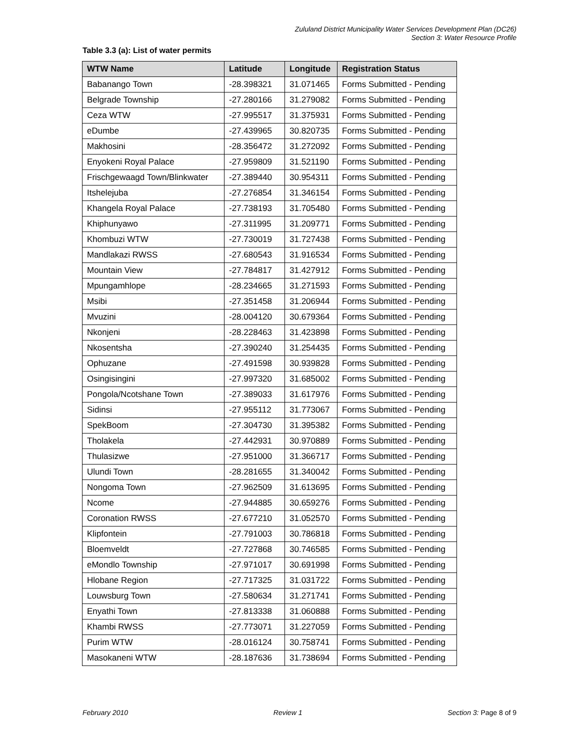Zululand District Municipality Water Services Development Plan (DC26)
Section 3: Water Resource Profile
Table 3.3 (a): List of water permits
| WTW Name | Latitude | Longitude | Registration Status |
| --- | --- | --- | --- |
| Babanango Town | -28.398321 | 31.071465 | Forms Submitted - Pending |
| Belgrade Township | -27.280166 | 31.279082 | Forms Submitted - Pending |
| Ceza WTW | -27.995517 | 31.375931 | Forms Submitted - Pending |
| eDumbe | -27.439965 | 30.820735 | Forms Submitted - Pending |
| Makhosini | -28.356472 | 31.272092 | Forms Submitted - Pending |
| Enyokeni Royal Palace | -27.959809 | 31.521190 | Forms Submitted - Pending |
| Frischgewaagd Town/Blinkwater | -27.389440 | 30.954311 | Forms Submitted - Pending |
| Itshelejuba | -27.276854 | 31.346154 | Forms Submitted - Pending |
| Khangela Royal Palace | -27.738193 | 31.705480 | Forms Submitted - Pending |
| Khiphunyawo | -27.311995 | 31.209771 | Forms Submitted - Pending |
| Khombuzi WTW | -27.730019 | 31.727438 | Forms Submitted - Pending |
| Mandlakazi RWSS | -27.680543 | 31.916534 | Forms Submitted - Pending |
| Mountain View | -27.784817 | 31.427912 | Forms Submitted - Pending |
| Mpungamhlope | -28.234665 | 31.271593 | Forms Submitted - Pending |
| Msibi | -27.351458 | 31.206944 | Forms Submitted - Pending |
| Mvuzini | -28.004120 | 30.679364 | Forms Submitted - Pending |
| Nkonjeni | -28.228463 | 31.423898 | Forms Submitted - Pending |
| Nkosentsha | -27.390240 | 31.254435 | Forms Submitted - Pending |
| Ophuzane | -27.491598 | 30.939828 | Forms Submitted - Pending |
| Osingisingini | -27.997320 | 31.685002 | Forms Submitted - Pending |
| Pongola/Ncotshane Town | -27.389033 | 31.617976 | Forms Submitted - Pending |
| Sidinsi | -27.955112 | 31.773067 | Forms Submitted - Pending |
| SpekBoom | -27.304730 | 31.395382 | Forms Submitted - Pending |
| Tholakela | -27.442931 | 30.970889 | Forms Submitted - Pending |
| Thulasizwe | -27.951000 | 31.366717 | Forms Submitted - Pending |
| Ulundi Town | -28.281655 | 31.340042 | Forms Submitted - Pending |
| Nongoma Town | -27.962509 | 31.613695 | Forms Submitted - Pending |
| Ncome | -27.944885 | 30.659276 | Forms Submitted - Pending |
| Coronation RWSS | -27.677210 | 31.052570 | Forms Submitted - Pending |
| Klipfontein | -27.791003 | 30.786818 | Forms Submitted - Pending |
| Bloemveldt | -27.727868 | 30.746585 | Forms Submitted - Pending |
| eMondlo Township | -27.971017 | 30.691998 | Forms Submitted - Pending |
| Hlobane Region | -27.717325 | 31.031722 | Forms Submitted - Pending |
| Louwsburg Town | -27.580634 | 31.271741 | Forms Submitted - Pending |
| Enyathi Town | -27.813338 | 31.060888 | Forms Submitted - Pending |
| Khambi RWSS | -27.773071 | 31.227059 | Forms Submitted - Pending |
| Purim WTW | -28.016124 | 30.758741 | Forms Submitted - Pending |
| Masokaneni WTW | -28.187636 | 31.738694 | Forms Submitted - Pending |
February 2010 Review 1 Section 3: Page 8 of 9